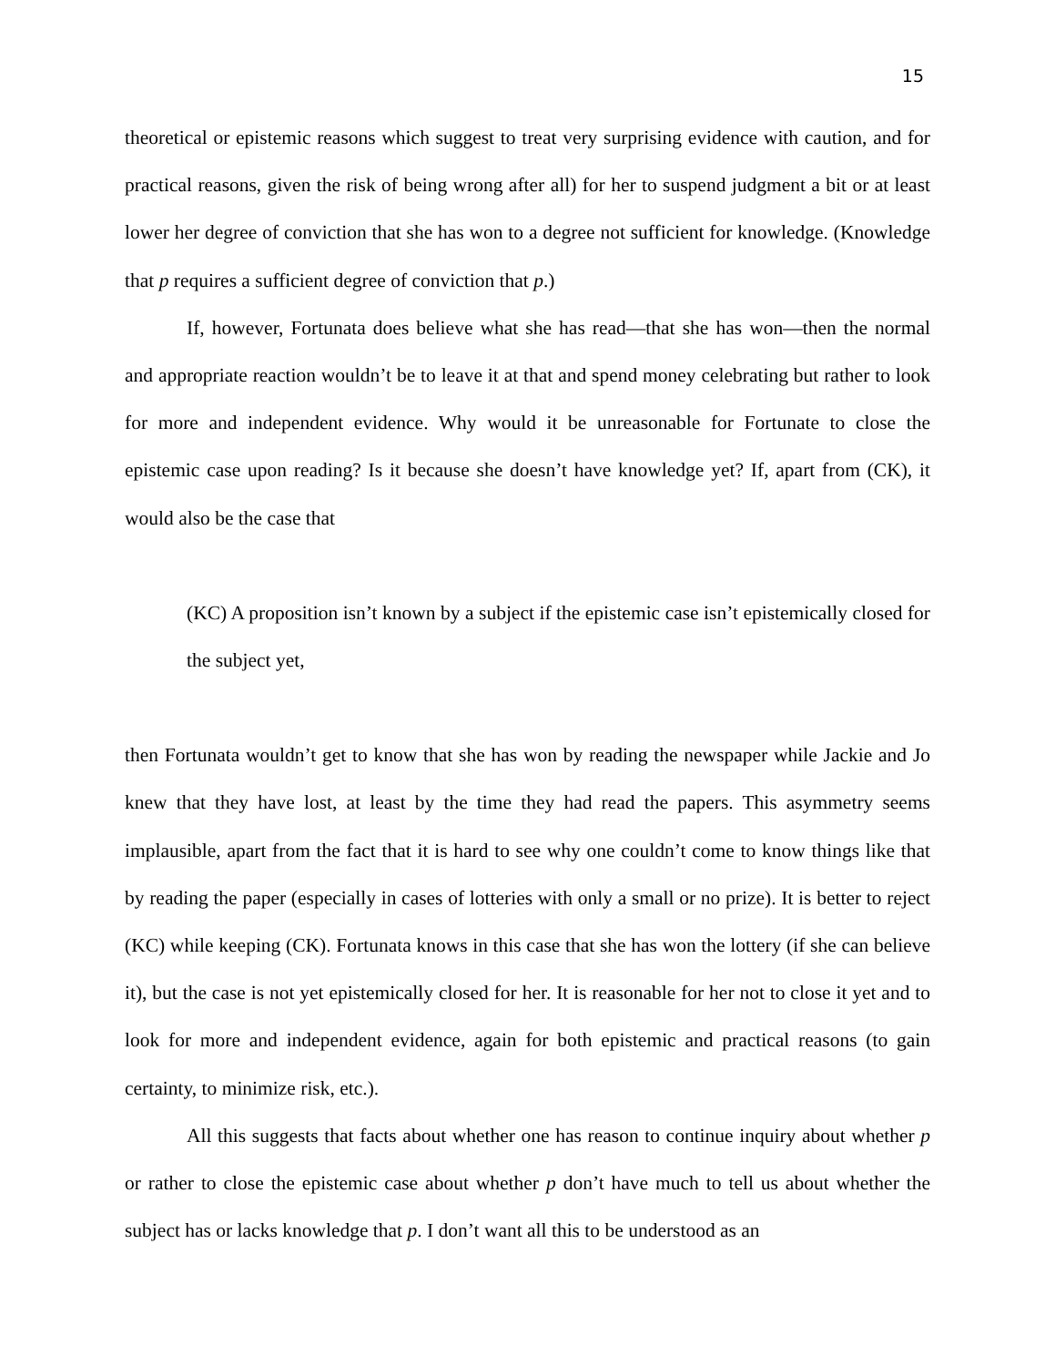15
theoretical or epistemic reasons which suggest to treat very surprising evidence with caution, and for practical reasons, given the risk of being wrong after all) for her to suspend judgment a bit or at least lower her degree of conviction that she has won to a degree not sufficient for knowledge. (Knowledge that p requires a sufficient degree of conviction that p.)
If, however, Fortunata does believe what she has read—that she has won—then the normal and appropriate reaction wouldn’t be to leave it at that and spend money celebrating but rather to look for more and independent evidence. Why would it be unreasonable for Fortunate to close the epistemic case upon reading? Is it because she doesn’t have knowledge yet? If, apart from (CK), it would also be the case that
(KC) A proposition isn’t known by a subject if the epistemic case isn’t epistemically closed for the subject yet,
then Fortunata wouldn’t get to know that she has won by reading the newspaper while Jackie and Jo knew that they have lost, at least by the time they had read the papers. This asymmetry seems implausible, apart from the fact that it is hard to see why one couldn’t come to know things like that by reading the paper (especially in cases of lotteries with only a small or no prize). It is better to reject (KC) while keeping (CK). Fortunata knows in this case that she has won the lottery (if she can believe it), but the case is not yet epistemically closed for her. It is reasonable for her not to close it yet and to look for more and independent evidence, again for both epistemic and practical reasons (to gain certainty, to minimize risk, etc.).
All this suggests that facts about whether one has reason to continue inquiry about whether p or rather to close the epistemic case about whether p don’t have much to tell us about whether the subject has or lacks knowledge that p. I don’t want all this to be understood as an